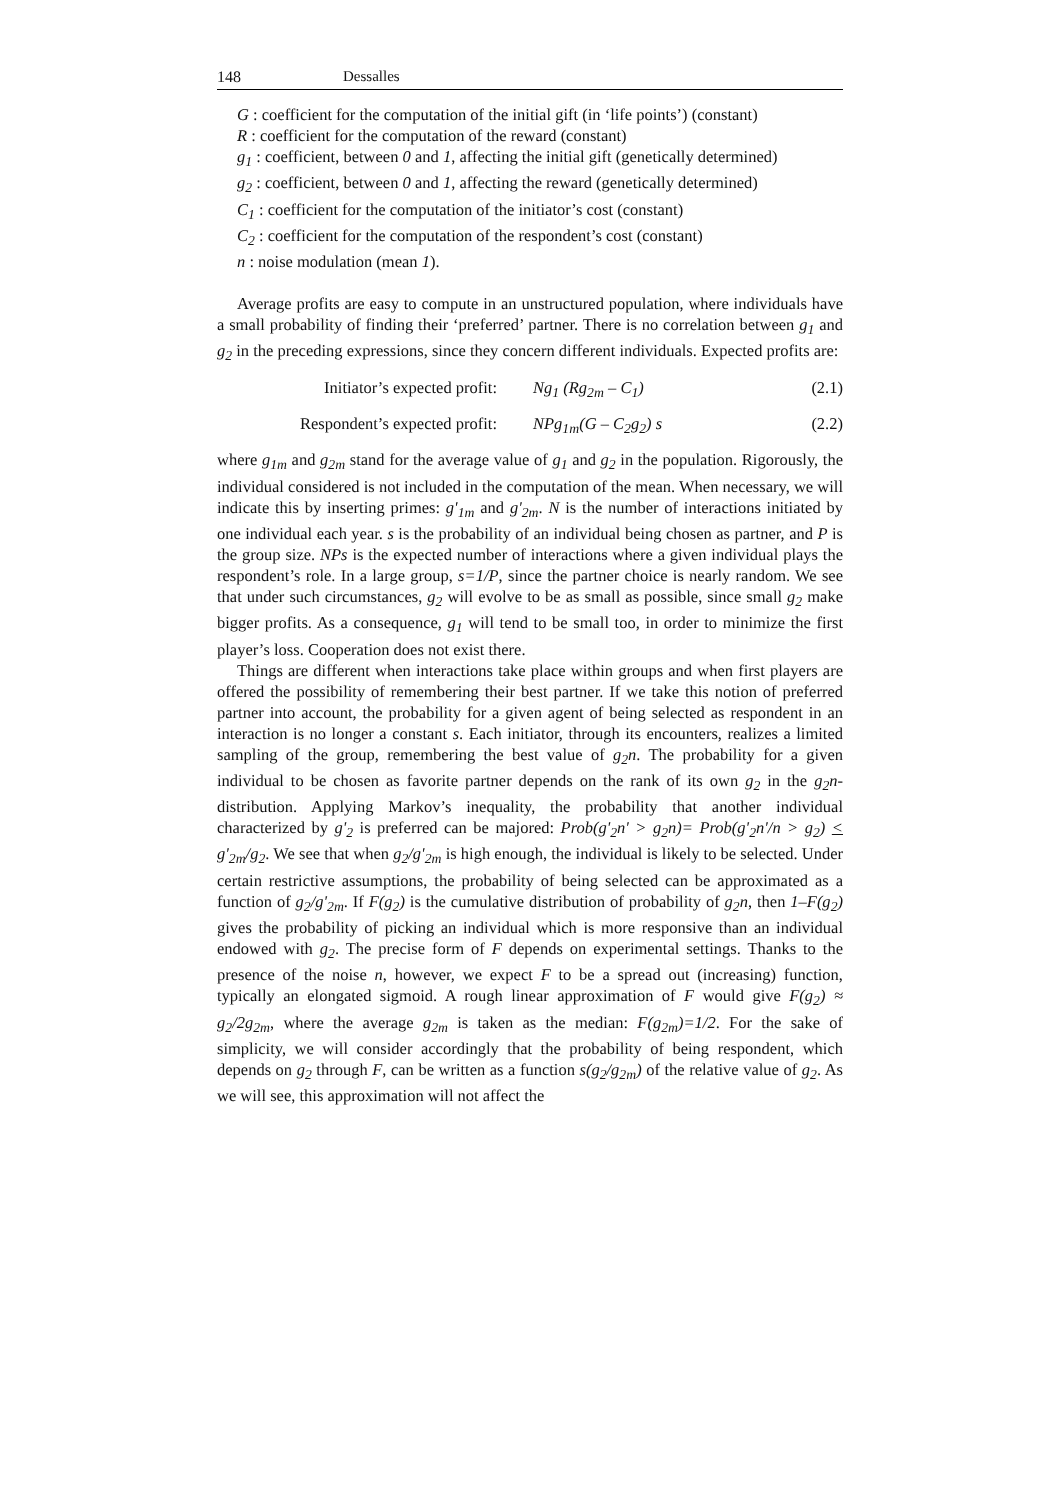148 Dessalles
G : coefficient for the computation of the initial gift (in ‘life points’) (constant)
R : coefficient for the computation of the reward (constant)
g<sub>1</sub> : coefficient, between 0 and 1, affecting the initial gift (genetically determined)
g<sub>2</sub> : coefficient, between 0 and 1, affecting the reward (genetically determined)
C<sub>1</sub> : coefficient for the computation of the initiator’s cost (constant)
C<sub>2</sub> : coefficient for the computation of the respondent’s cost (constant)
n : noise modulation (mean 1).
Average profits are easy to compute in an unstructured population, where individuals have a small probability of finding their ‘preferred’ partner. There is no correlation between g<sub>1</sub> and g<sub>2</sub> in the preceding expressions, since they concern different individuals. Expected profits are:
Initiator’s expected profit: Ng<sub>1</sub> (Rg<sub>2m</sub> – C<sub>1</sub>) (2.1)
Respondent’s expected profit: NPg<sub>1m</sub>(G – C<sub>2</sub>g<sub>2</sub>) s (2.2)
where g<sub>1m</sub> and g<sub>2m</sub> stand for the average value of g<sub>1</sub> and g<sub>2</sub> in the population. Rigorously, the individual considered is not included in the computation of the mean. When necessary, we will indicate this by inserting primes: g'<sub>1m</sub> and g'<sub>2m</sub>. N is the number of interactions initiated by one individual each year. s is the probability of an individual being chosen as partner, and P is the group size. NPs is the expected number of interactions where a given individual plays the respondent’s role. In a large group, s=1/P, since the partner choice is nearly random. We see that under such circumstances, g<sub>2</sub> will evolve to be as small as possible, since small g<sub>2</sub> make bigger profits. As a consequence, g<sub>1</sub> will tend to be small too, in order to minimize the first player’s loss. Cooperation does not exist there.
Things are different when interactions take place within groups and when first players are offered the possibility of remembering their best partner. If we take this notion of preferred partner into account, the probability for a given agent of being selected as respondent in an interaction is no longer a constant s. Each initiator, through its encounters, realizes a limited sampling of the group, remembering the best value of g<sub>2</sub>n. The probability for a given individual to be chosen as favorite partner depends on the rank of its own g<sub>2</sub> in the g<sub>2</sub>n-distribution. Applying Markov’s inequality, the probability that another individual characterized by g'<sub>2</sub> is preferred can be majored: Prob(g'<sub>2</sub>n' > g<sub>2</sub>n)= Prob(g'<sub>2</sub>n'/n > g<sub>2</sub>) < g'<sub>2m</sub>/g<sub>2</sub>. We see that when g<sub>2</sub>/g'<sub>2m</sub> is high enough, the individual is likely to be selected. Under certain restrictive assumptions, the probability of being selected can be approximated as a function of g<sub>2</sub>/g'<sub>2m</sub>. If F(g<sub>2</sub>) is the cumulative distribution of probability of g<sub>2</sub>n, then 1–F(g<sub>2</sub>) gives the probability of picking an individual which is more responsive than an individual endowed with g<sub>2</sub>. The precise form of F depends on experimental settings. Thanks to the presence of the noise n, however, we expect F to be a spread out (increasing) function, typically an elongated sigmoid. A rough linear approximation of F would give F(g<sub>2</sub>) ≈ g<sub>2</sub>/2g<sub>2m</sub>, where the average g<sub>2m</sub> is taken as the median: F(g<sub>2m</sub>)=1/2. For the sake of simplicity, we will consider accordingly that the probability of being respondent, which depends on g<sub>2</sub> through F, can be written as a function s(g<sub>2</sub>/g<sub>2m</sub>) of the relative value of g<sub>2</sub>. As we will see, this approximation will not affect the